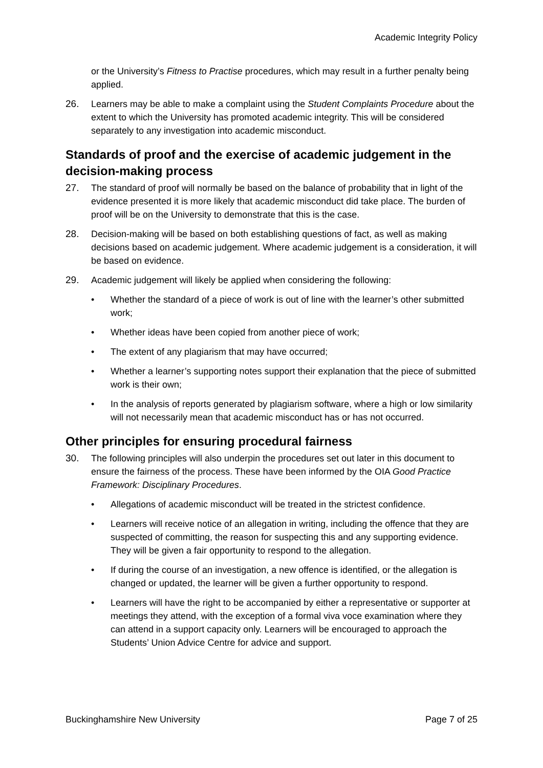Academic Integrity Policy
or the University’s Fitness to Practise procedures, which may result in a further penalty being applied.
26. Learners may be able to make a complaint using the Student Complaints Procedure about the extent to which the University has promoted academic integrity. This will be considered separately to any investigation into academic misconduct.
Standards of proof and the exercise of academic judgement in the decision-making process
27. The standard of proof will normally be based on the balance of probability that in light of the evidence presented it is more likely that academic misconduct did take place. The burden of proof will be on the University to demonstrate that this is the case.
28. Decision-making will be based on both establishing questions of fact, as well as making decisions based on academic judgement. Where academic judgement is a consideration, it will be based on evidence.
29. Academic judgement will likely be applied when considering the following:
• Whether the standard of a piece of work is out of line with the learner’s other submitted work;
• Whether ideas have been copied from another piece of work;
• The extent of any plagiarism that may have occurred;
• Whether a learner’s supporting notes support their explanation that the piece of submitted work is their own;
• In the analysis of reports generated by plagiarism software, where a high or low similarity will not necessarily mean that academic misconduct has or has not occurred.
Other principles for ensuring procedural fairness
30. The following principles will also underpin the procedures set out later in this document to ensure the fairness of the process. These have been informed by the OIA Good Practice Framework: Disciplinary Procedures.
• Allegations of academic misconduct will be treated in the strictest confidence.
• Learners will receive notice of an allegation in writing, including the offence that they are suspected of committing, the reason for suspecting this and any supporting evidence. They will be given a fair opportunity to respond to the allegation.
• If during the course of an investigation, a new offence is identified, or the allegation is changed or updated, the learner will be given a further opportunity to respond.
• Learners will have the right to be accompanied by either a representative or supporter at meetings they attend, with the exception of a formal viva voce examination where they can attend in a support capacity only. Learners will be encouraged to approach the Students’ Union Advice Centre for advice and support.
Buckinghamshire New University Page 7 of 25